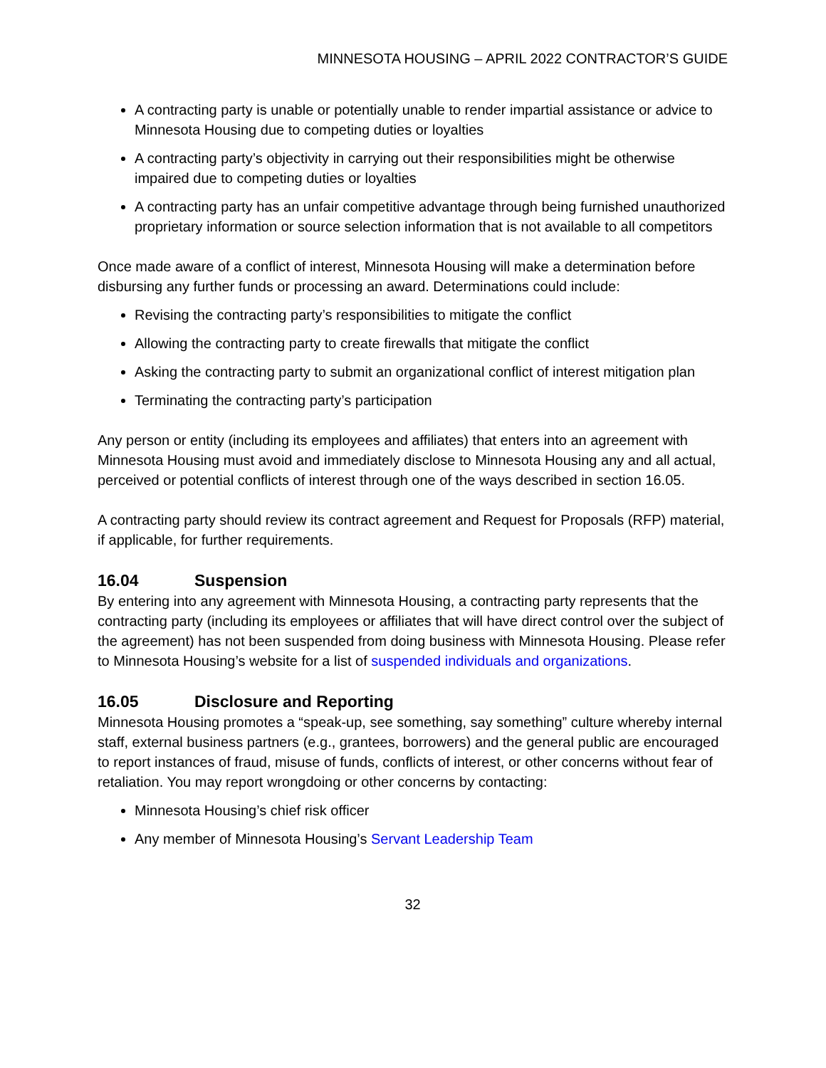MINNESOTA HOUSING – APRIL 2022 CONTRACTOR’S GUIDE
A contracting party is unable or potentially unable to render impartial assistance or advice to Minnesota Housing due to competing duties or loyalties
A contracting party’s objectivity in carrying out their responsibilities might be otherwise impaired due to competing duties or loyalties
A contracting party has an unfair competitive advantage through being furnished unauthorized proprietary information or source selection information that is not available to all competitors
Once made aware of a conflict of interest, Minnesota Housing will make a determination before disbursing any further funds or processing an award. Determinations could include:
Revising the contracting party’s responsibilities to mitigate the conflict
Allowing the contracting party to create firewalls that mitigate the conflict
Asking the contracting party to submit an organizational conflict of interest mitigation plan
Terminating the contracting party’s participation
Any person or entity (including its employees and affiliates) that enters into an agreement with Minnesota Housing must avoid and immediately disclose to Minnesota Housing any and all actual, perceived or potential conflicts of interest through one of the ways described in section 16.05.
A contracting party should review its contract agreement and Request for Proposals (RFP) material, if applicable, for further requirements.
16.04 Suspension
By entering into any agreement with Minnesota Housing, a contracting party represents that the contracting party (including its employees or affiliates that will have direct control over the subject of the agreement) has not been suspended from doing business with Minnesota Housing. Please refer to Minnesota Housing’s website for a list of suspended individuals and organizations.
16.05 Disclosure and Reporting
Minnesota Housing promotes a “speak-up, see something, say something” culture whereby internal staff, external business partners (e.g., grantees, borrowers) and the general public are encouraged to report instances of fraud, misuse of funds, conflicts of interest, or other concerns without fear of retaliation. You may report wrongdoing or other concerns by contacting:
Minnesota Housing’s chief risk officer
Any member of Minnesota Housing’s Servant Leadership Team
32